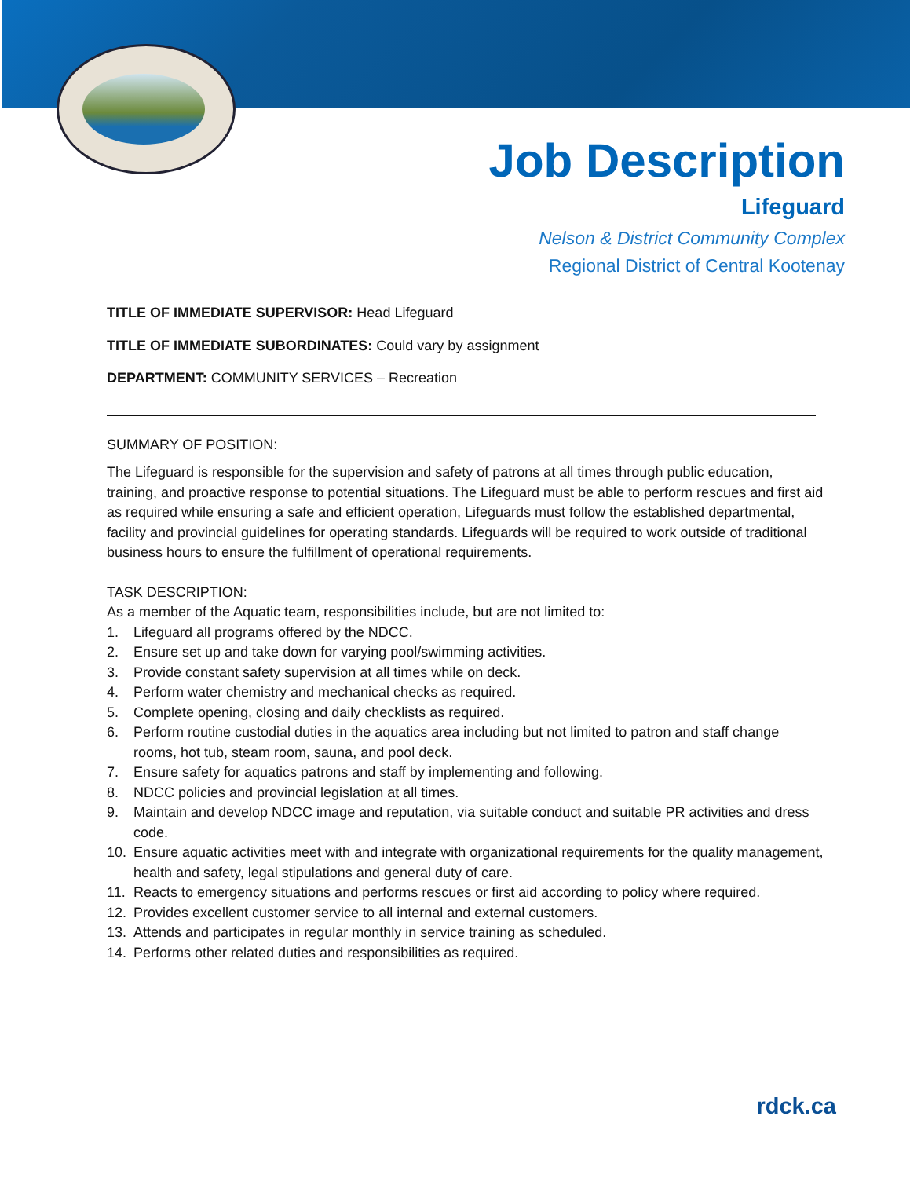Job Description
Lifeguard
Nelson & District Community Complex
Regional District of Central Kootenay
TITLE OF IMMEDIATE SUPERVISOR: Head Lifeguard
TITLE OF IMMEDIATE SUBORDINATES: Could vary by assignment
DEPARTMENT: COMMUNITY SERVICES – Recreation
SUMMARY OF POSITION:
The Lifeguard is responsible for the supervision and safety of patrons at all times through public education, training, and proactive response to potential situations. The Lifeguard must be able to perform rescues and first aid as required while ensuring a safe and efficient operation, Lifeguards must follow the established departmental, facility and provincial guidelines for operating standards. Lifeguards will be required to work outside of traditional business hours to ensure the fulfillment of operational requirements.
TASK DESCRIPTION:
As a member of the Aquatic team, responsibilities include, but are not limited to:
1. Lifeguard all programs offered by the NDCC.
2. Ensure set up and take down for varying pool/swimming activities.
3. Provide constant safety supervision at all times while on deck.
4. Perform water chemistry and mechanical checks as required.
5. Complete opening, closing and daily checklists as required.
6. Perform routine custodial duties in the aquatics area including but not limited to patron and staff change rooms, hot tub, steam room, sauna, and pool deck.
7. Ensure safety for aquatics patrons and staff by implementing and following.
8. NDCC policies and provincial legislation at all times.
9. Maintain and develop NDCC image and reputation, via suitable conduct and suitable PR activities and dress code.
10. Ensure aquatic activities meet with and integrate with organizational requirements for the quality management, health and safety, legal stipulations and general duty of care.
11. Reacts to emergency situations and performs rescues or first aid according to policy where required.
12. Provides excellent customer service to all internal and external customers.
13. Attends and participates in regular monthly in service training as scheduled.
14. Performs other related duties and responsibilities as required.
rdck.ca